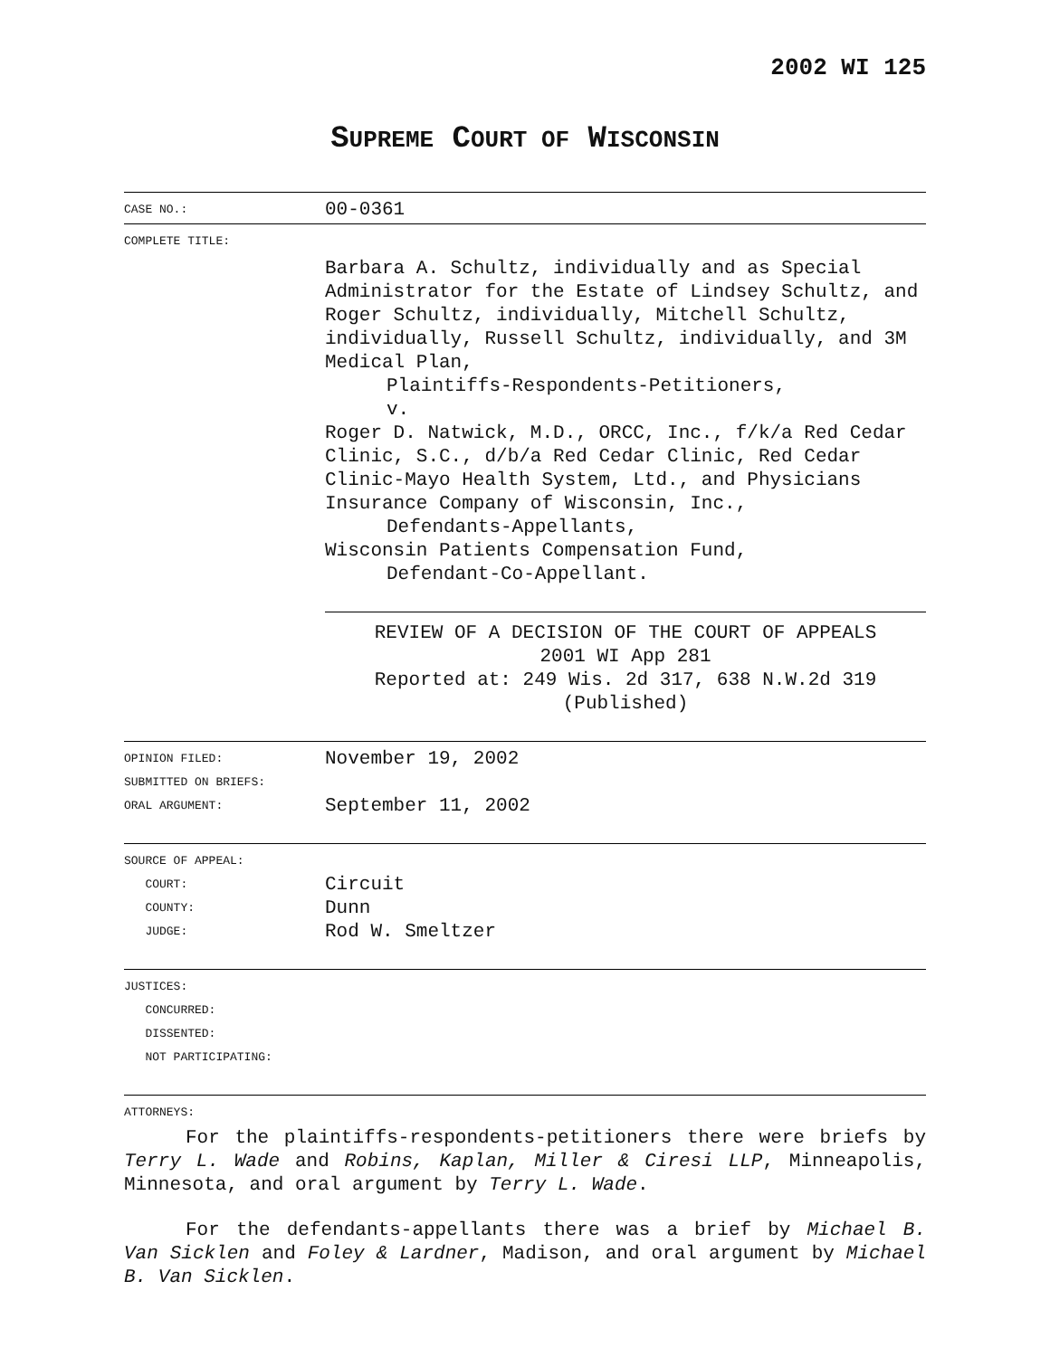2002 WI 125
SUPREME COURT OF WISCONSIN
| CASE NO.: | 00-0361 |
| COMPLETE TITLE: | |
| | Barbara A. Schultz, individually and as Special Administrator for the Estate of Lindsey Schultz, and Roger Schultz, individually, Mitchell Schultz, individually, Russell Schultz, individually, and 3M Medical Plan, Plaintiffs-Respondents-Petitioners, v. Roger D. Natwick, M.D., ORCC, Inc., f/k/a Red Cedar Clinic, S.C., d/b/a Red Cedar Clinic, Red Cedar Clinic-Mayo Health System, Ltd., and Physicians Insurance Company of Wisconsin, Inc., Defendants-Appellants, Wisconsin Patients Compensation Fund, Defendant-Co-Appellant. |
| | REVIEW OF A DECISION OF THE COURT OF APPEALS 2001 WI App 281 Reported at: 249 Wis. 2d 317, 638 N.W.2d 319 (Published) |
| OPINION FILED: SUBMITTED ON BRIEFS: ORAL ARGUMENT: | November 19, 2002 September 11, 2002 |
| SOURCE OF APPEAL: COURT: COUNTY: JUDGE: | Circuit Dunn Rod W. Smeltzer |
| JUSTICES: CONCURRED: DISSENTED: NOT PARTICIPATING: | |
| ATTORNEYS: | |
For the plaintiffs-respondents-petitioners there were briefs by Terry L. Wade and Robins, Kaplan, Miller & Ciresi LLP, Minneapolis, Minnesota, and oral argument by Terry L. Wade.
For the defendants-appellants there was a brief by Michael B. Van Sicklen and Foley & Lardner, Madison, and oral argument by Michael B. Van Sicklen.